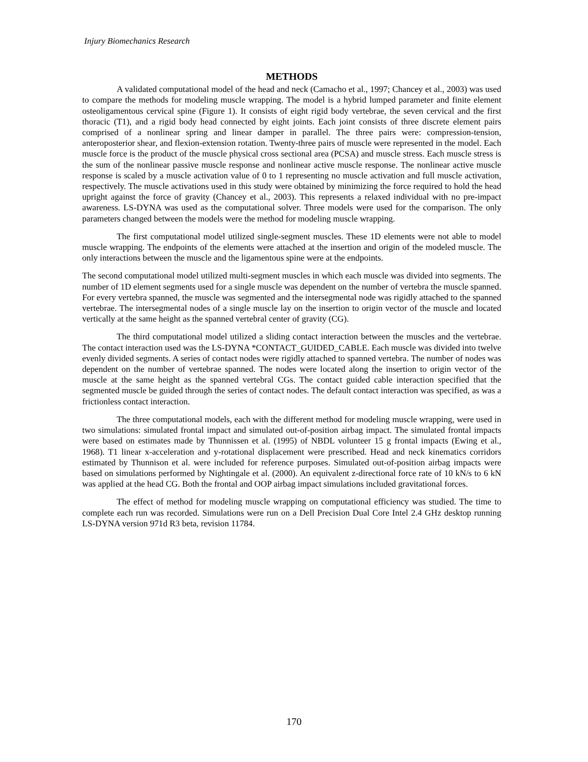Injury Biomechanics Research
METHODS
A validated computational model of the head and neck (Camacho et al., 1997; Chancey et al., 2003) was used to compare the methods for modeling muscle wrapping. The model is a hybrid lumped parameter and finite element osteoligamentous cervical spine (Figure 1). It consists of eight rigid body vertebrae, the seven cervical and the first thoracic (T1), and a rigid body head connected by eight joints. Each joint consists of three discrete element pairs comprised of a nonlinear spring and linear damper in parallel. The three pairs were: compression-tension, anteroposterior shear, and flexion-extension rotation. Twenty-three pairs of muscle were represented in the model. Each muscle force is the product of the muscle physical cross sectional area (PCSA) and muscle stress. Each muscle stress is the sum of the nonlinear passive muscle response and nonlinear active muscle response. The nonlinear active muscle response is scaled by a muscle activation value of 0 to 1 representing no muscle activation and full muscle activation, respectively. The muscle activations used in this study were obtained by minimizing the force required to hold the head upright against the force of gravity (Chancey et al., 2003). This represents a relaxed individual with no pre-impact awareness. LS-DYNA was used as the computational solver. Three models were used for the comparison. The only parameters changed between the models were the method for modeling muscle wrapping.
The first computational model utilized single-segment muscles. These 1D elements were not able to model muscle wrapping. The endpoints of the elements were attached at the insertion and origin of the modeled muscle. The only interactions between the muscle and the ligamentous spine were at the endpoints.
The second computational model utilized multi-segment muscles in which each muscle was divided into segments. The number of 1D element segments used for a single muscle was dependent on the number of vertebra the muscle spanned. For every vertebra spanned, the muscle was segmented and the intersegmental node was rigidly attached to the spanned vertebrae. The intersegmental nodes of a single muscle lay on the insertion to origin vector of the muscle and located vertically at the same height as the spanned vertebral center of gravity (CG).
The third computational model utilized a sliding contact interaction between the muscles and the vertebrae. The contact interaction used was the LS-DYNA *CONTACT_GUIDED_CABLE. Each muscle was divided into twelve evenly divided segments. A series of contact nodes were rigidly attached to spanned vertebra. The number of nodes was dependent on the number of vertebrae spanned. The nodes were located along the insertion to origin vector of the muscle at the same height as the spanned vertebral CGs. The contact guided cable interaction specified that the segmented muscle be guided through the series of contact nodes. The default contact interaction was specified, as was a frictionless contact interaction.
The three computational models, each with the different method for modeling muscle wrapping, were used in two simulations: simulated frontal impact and simulated out-of-position airbag impact. The simulated frontal impacts were based on estimates made by Thunnissen et al. (1995) of NBDL volunteer 15 g frontal impacts (Ewing et al., 1968). T1 linear x-acceleration and y-rotational displacement were prescribed. Head and neck kinematics corridors estimated by Thunnison et al. were included for reference purposes. Simulated out-of-position airbag impacts were based on simulations performed by Nightingale et al. (2000). An equivalent z-directional force rate of 10 kN/s to 6 kN was applied at the head CG. Both the frontal and OOP airbag impact simulations included gravitational forces.
The effect of method for modeling muscle wrapping on computational efficiency was studied. The time to complete each run was recorded. Simulations were run on a Dell Precision Dual Core Intel 2.4 GHz desktop running LS-DYNA version 971d R3 beta, revision 11784.
170